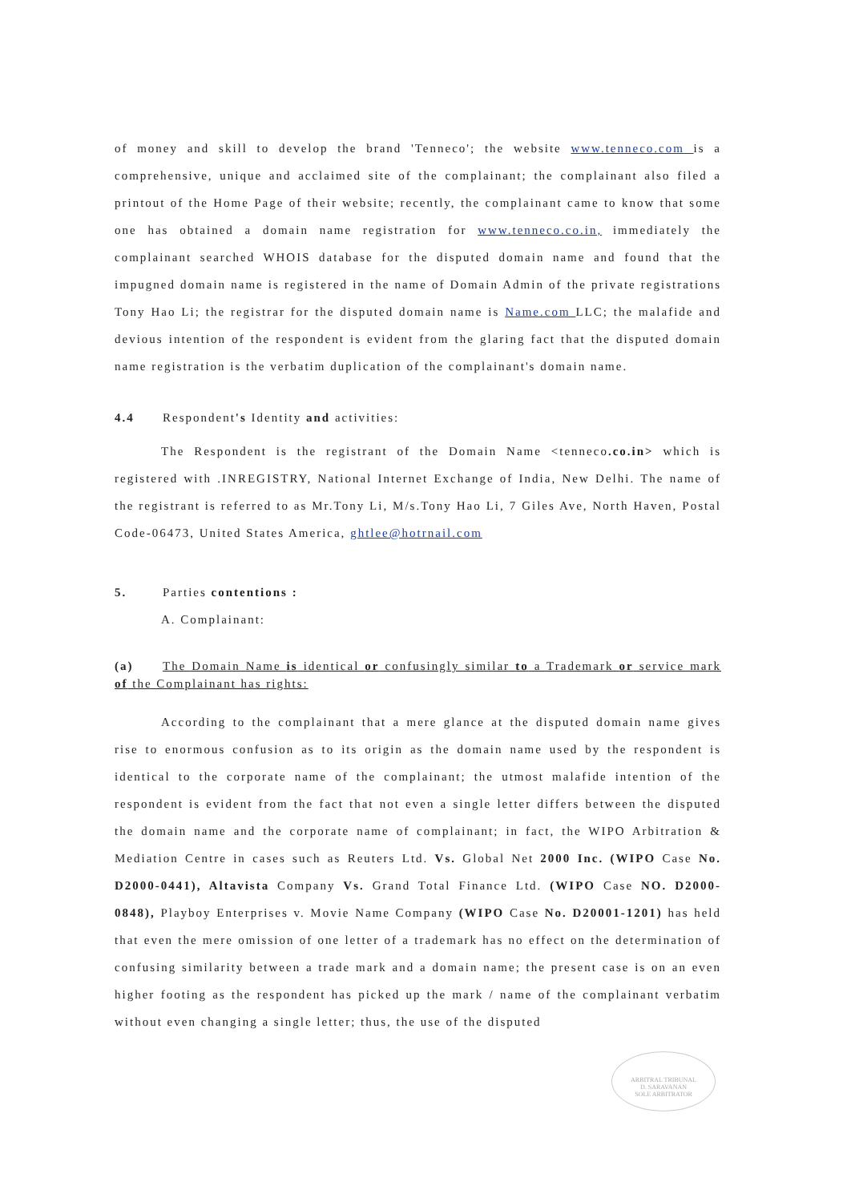of money and skill to develop the brand 'Tenneco'; the website www.tenneco.com is a comprehensive, unique and acclaimed site of the complainant; the complainant also filed a printout of the Home Page of their website; recently, the complainant came to know that some one has obtained a domain name registration for www.tenneco.co.in, immediately the complainant searched WHOIS database for the disputed domain name and found that the impugned domain name is registered in the name of Domain Admin of the private registrations Tony Hao Li; the registrar for the disputed domain name is Name.com LLC; the malafide and devious intention of the respondent is evident from the glaring fact that the disputed domain name registration is the verbatim duplication of the complainant's domain name.
4.4 Respondent's Identity and activities:
The Respondent is the registrant of the Domain Name <tenneco.co.in> which is registered with .INREGISTRY, National Internet Exchange of India, New Delhi. The name of the registrant is referred to as Mr.Tony Li, M/s.Tony Hao Li, 7 Giles Ave, North Haven, Postal Code-06473, United States America, ghtlee@hotrnail.com
5. Parties contentions :
A. Complainant:
(a) The Domain Name is identical or confusingly similar to a Trademark or service mark of the Complainant has rights:
According to the complainant that a mere glance at the disputed domain name gives rise to enormous confusion as to its origin as the domain name used by the respondent is identical to the corporate name of the complainant; the utmost malafide intention of the respondent is evident from the fact that not even a single letter differs between the disputed the domain name and the corporate name of complainant; in fact, the WIPO Arbitration & Mediation Centre in cases such as Reuters Ltd. Vs. Global Net 2000 Inc. (WIPO Case No. D2000-0441), Altavista Company Vs. Grand Total Finance Ltd. (WIPO Case NO. D2000-0848), Playboy Enterprises v. Movie Name Company (WIPO Case No. D20001-1201) has held that even the mere omission of one letter of a trademark has no effect on the determination of confusing similarity between a trade mark and a domain name; the present case is on an even higher footing as the respondent has picked up the mark / name of the complainant verbatim without even changing a single letter; thus, the use of the disputed
ARBITRAL TRIBUNAL
D. SARAVANAN
SOLE ARBITRATOR